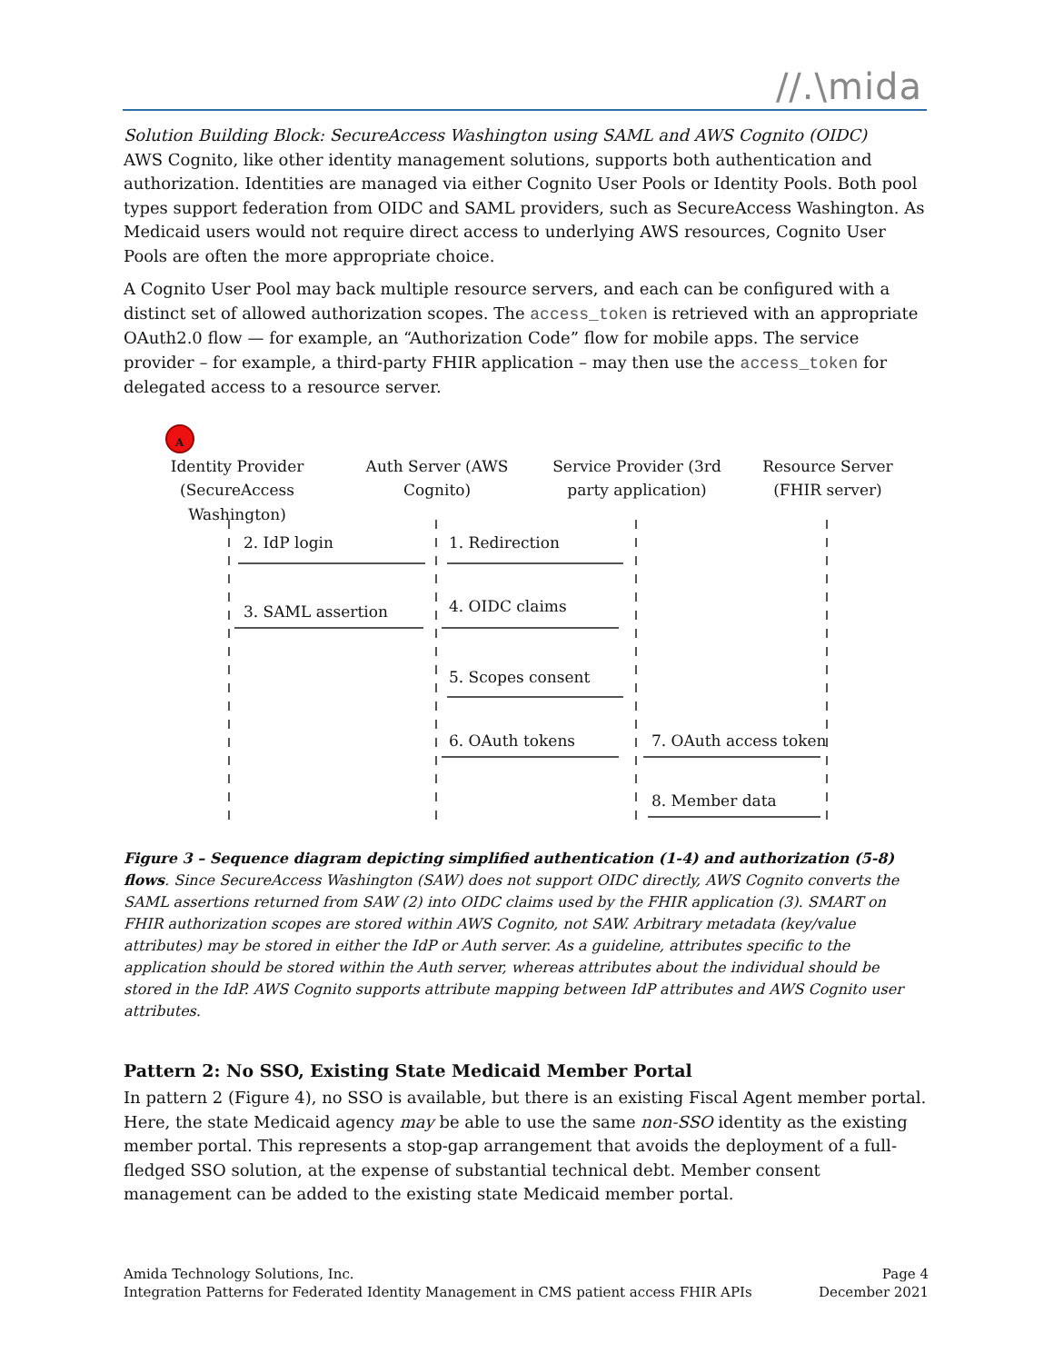//.\mida
Solution Building Block: SecureAccess Washington using SAML and AWS Cognito (OIDC)
AWS Cognito, like other identity management solutions, supports both authentication and authorization. Identities are managed via either Cognito User Pools or Identity Pools. Both pool types support federation from OIDC and SAML providers, such as SecureAccess Washington. As Medicaid users would not require direct access to underlying AWS resources, Cognito User Pools are often the more appropriate choice.
A Cognito User Pool may back multiple resource servers, and each can be configured with a distinct set of allowed authorization scopes. The access_token is retrieved with an appropriate OAuth2.0 flow — for example, an “Authorization Code” flow for mobile apps. The service provider – for example, a third-party FHIR application – may then use the access_token for delegated access to a resource server.
A
Identity Provider (SecureAccess Washington)
Auth Server (AWS Cognito)
Service Provider (3rd party application)
Resource Server (FHIR server)
2. IdP login 1. Redirection
3. SAML assertion 4. OIDC claims
5. Scopes consent
6. OAuth tokens 7. OAuth access token
8. Member data
Figure 3 – Sequence diagram depicting simplified authentication (1-4) and authorization (5-8) flows. Since SecureAccess Washington (SAW) does not support OIDC directly, AWS Cognito converts the SAML assertions returned from SAW (2) into OIDC claims used by the FHIR application (3). SMART on FHIR authorization scopes are stored within AWS Cognito, not SAW. Arbitrary metadata (key/value attributes) may be stored in either the IdP or Auth server. As a guideline, attributes specific to the application should be stored within the Auth server, whereas attributes about the individual should be stored in the IdP. AWS Cognito supports attribute mapping between IdP attributes and AWS Cognito user attributes.
Pattern 2: No SSO, Existing State Medicaid Member Portal
In pattern 2 (Figure 4), no SSO is available, but there is an existing Fiscal Agent member portal. Here, the state Medicaid agency may be able to use the same non-SSO identity as the existing member portal. This represents a stop-gap arrangement that avoids the deployment of a full-fledged SSO solution, at the expense of substantial technical debt. Member consent management can be added to the existing state Medicaid member portal.
Amida Technology Solutions, Inc.
Integration Patterns for Federated Identity Management in CMS patient access FHIR APIs
Page 4
December 2021